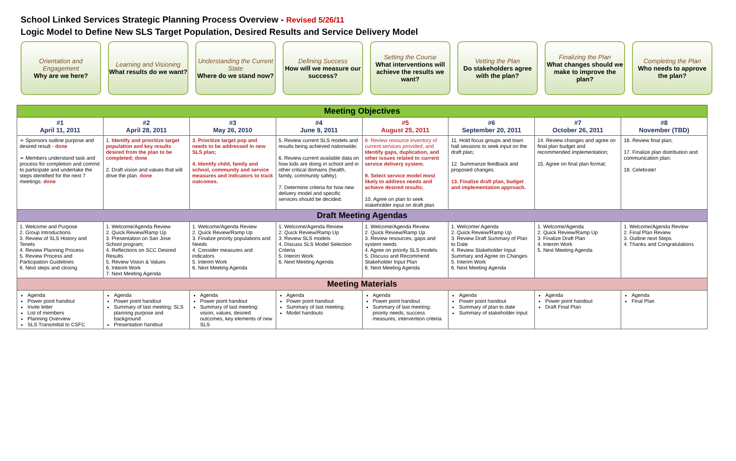School Linked Services Strategic Planning Process Overview - Revised 5/26/11
Logic Model to Define New SLS Target Population, Desired Results and Service Delivery Model
Orientation and Engagement
Why are we here?
Learning and Visioning
What results do we want?
Understanding the Current State
Where do we stand now?
Defining Success
How will we measure our success?
Setting the Course
What interventions will achieve the results we want?
Vetting the Plan
Do stakeholders agree with the plan?
Finalizing the Plan
What changes should we make to improve the plan?
Completing the Plan
Who needs to approve the plan?
| Meeting Objectives | | | | | | | |
| #1 April 11, 2011 | #2 April 28, 2011 | #3 May 26, 2010 | #4 June 9, 2011 | #5 August 25, 2011 | #6 September 20, 2011 | #7 October 26, 2011 | #8 November (TBD) |
| ➢ Sponsors outline purpose and desired result - done ➢ Members understand task and process for completion and commit to participate and undertake the steps identified for the next 7 meetings: done | 1. Identify and prioritize target population and key results desired from the plan to be completed; done 2. Draft vision and values that will drive the plan. done | 3. Prioritize target pop and needs to be addressed in new SLS plan; 4. Identify child, family and school, community and service measures and indicators to track outcomes. | 5. Review current SLS models and results being achieved nationwide; 6. Review current available data on how kids are doing in school and in other critical domains (health, family, community safety). 7. Determine criteria for how new delivery model and specific services should be decided. | 8. Review resource inventory of current services provided; and Identify gaps, duplication, and other issues related to current service delivery system. 9. Select service model most likely to address needs and achieve desired results; 10. Agree on plan to seek stakeholder input on draft plan. | 11. Hold focus groups and town hall sessions to seek input on the draft plan; 12. Summarize feedback and proposed changes. 13. Finalize draft plan, budget and implementation approach. | 14. Review changes and agree on final plan budget and recommended implementation; 15. Agree on final plan format; | 16. Review final plan; 17. Finalize plan distribution and communication plan; 18. Celebrate! |
| Draft Meeting Agendas | | | | | | | |
| 1. Welcome and Purpose 2. Group Introductions 3. Review of SLS History and Tenets 4. Review Planning Process 5. Review Process and Participation Guidelines 6. Next steps and closing | 1. Welcome/Agenda Review 2. Quick Review/Ramp Up 3. Presentation on San Jose School program; 4. Reflections on SCC Desired Results 5. Review Vision & Values 6. Interim Work 7. Next Meeting Agenda | 1. Welcome/Agenda Review 2. Quick Review/Ramp Up 3. Finalize priority populations and Needs 4. Consider measures and indicators 5. Interim Work 6. Next Meeting Agenda | 1. Welcome/Agenda Review 2. Quick Review/Ramp Up 3. Review SLS models 4. Discuss SLS Model Selection Criteria 5. Interim Work 6. Next Meeting Agenda | 1. Welcome/Agenda Review 2. Quick Review/Ramp Up 3. Review resources, gaps and system needs 4. Agree on priority SLS models 5. Discuss and Recommend Stakeholder Input Plan 6. Next Meeting Agenda | 1. Welcome/ Agenda 2. Quick Review/Ramp Up 3. Review Draft Summary of Plan to Date 4. Review Stakeholder Input Summary and Agree on Changes 5. Interim Work 6. Next Meeting Agenda | 1. Welcome/Agenda 2. Quick Review/Ramp Up 3. Finalize Draft Plan 4. Interim Work 5. Next Meeting Agenda | 1. Welcome/Agenda Review 2. Final Plan Review 3. Outline next Steps 4. Thanks and Congratulations |
| Meeting Materials | | | | | | | |
| Agenda Power point handout Invite letter List of members Planning Overview SLS Transmittal to CSFC | Agenda Power point handout Summary of last meeting: SLS planning purpose and background Presentation handout | Agenda Power point handout Summary of last meeting: vision, values, desired outcomes, key elements of new SLS | Agenda Power point handout Summary of last meeting: Model handouts | Agenda Power point handout Summary of last meeting: priority needs, success measures, intervention criteria | Agenda Power point handout Summary of plan to date Summary of stakeholder input | Agenda Power point handout Draft Final Plan | Agenda Final Plan |